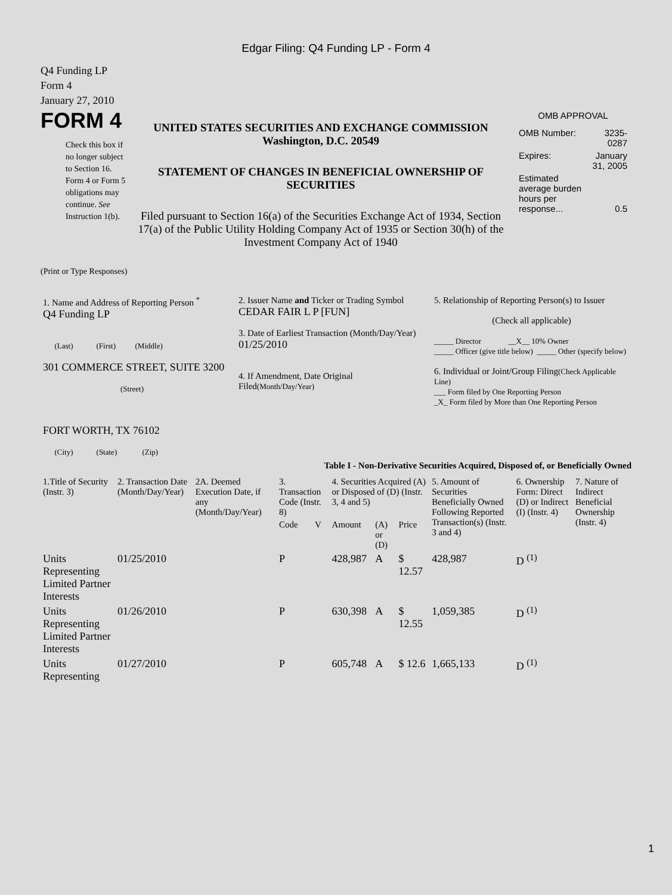Edgar Filing: Q4 Funding LP - Form 4
Q4 Funding LP
Form 4
January 27, 2010
FORM 4
Check this box if no longer subject to Section 16. Form 4 or Form 5 obligations may continue. See Instruction 1(b).
UNITED STATES SECURITIES AND EXCHANGE COMMISSION
Washington, D.C. 20549
STATEMENT OF CHANGES IN BENEFICIAL OWNERSHIP OF SECURITIES
Filed pursuant to Section 16(a) of the Securities Exchange Act of 1934, Section 17(a) of the Public Utility Holding Company Act of 1935 or Section 30(h) of the Investment Company Act of 1940
OMB APPROVAL
| OMB Number: | 3235-0287 |
| Expires: | January 31, 2005 |
| Estimated average burden hours per response... | 0.5 |
(Print or Type Responses)
| 1. Name and Address of Reporting Person <sup>*</sup> Q4 Funding LP (Last) (First) (Middle) 301 COMMERCE STREET, SUITE 3200 (Street) FORT WORTH, TX 76102 (City) (State) (Zip) | 2. Issuer Name and Ticker or Trading Symbol CEDAR FAIR L P [FUN] 3. Date of Earliest Transaction (Month/Day/Year) 01/25/2010 4. If Amendment, Date Original Filed (Month/Day/Year) | 5. Relationship of Reporting Person(s) to Issuer (Check all applicable) _____ Director __X__ 10% Owner _____ Officer (give title below) _____ Other (specify below) 6. Individual or Joint/Group Filing (Check Applicable Line) ___ Form filed by One Reporting Person _X_ Form filed by More than One Reporting Person |
Table I - Non-Derivative Securities Acquired, Disposed of, or Beneficially Owned
| 1.Title of Security (Instr. 3) | 2. Transaction Date (Month/Day/Year) | 2A. Deemed Execution Date, if any (Month/Day/Year) | 3. Transaction Code (Instr. 8) | | 4. Securities Acquired (A) or Disposed of (D) (Instr. 3, 4 and 5) | | | 5. Amount of Securities Beneficially Owned Following Reported Transaction(s) (Instr. 3 and 4) | 6. Ownership Form: Direct (D) or Indirect (I) (Instr. 4) | 7. Nature of Indirect Beneficial Ownership (Instr. 4) |
| --- | --- | --- | --- | --- | --- | --- | --- | --- | --- | --- |
| | | | Code | V | Amount | (A) or (D) | Price | | | |
| Units Representing Limited Partner Interests | 01/25/2010 | | P | | 428,987 | A | $ 12.57 | 428,987 | D <sup>(1)</sup> | |
| Units Representing Limited Partner Interests | 01/26/2010 | | P | | 630,398 | A | $ 12.55 | 1,059,385 | D <sup>(1)</sup> | |
| Units Representing | 01/27/2010 | | P | | 605,748 | A | $ 12.6 | 1,665,133 | D <sup>(1)</sup> | |
1